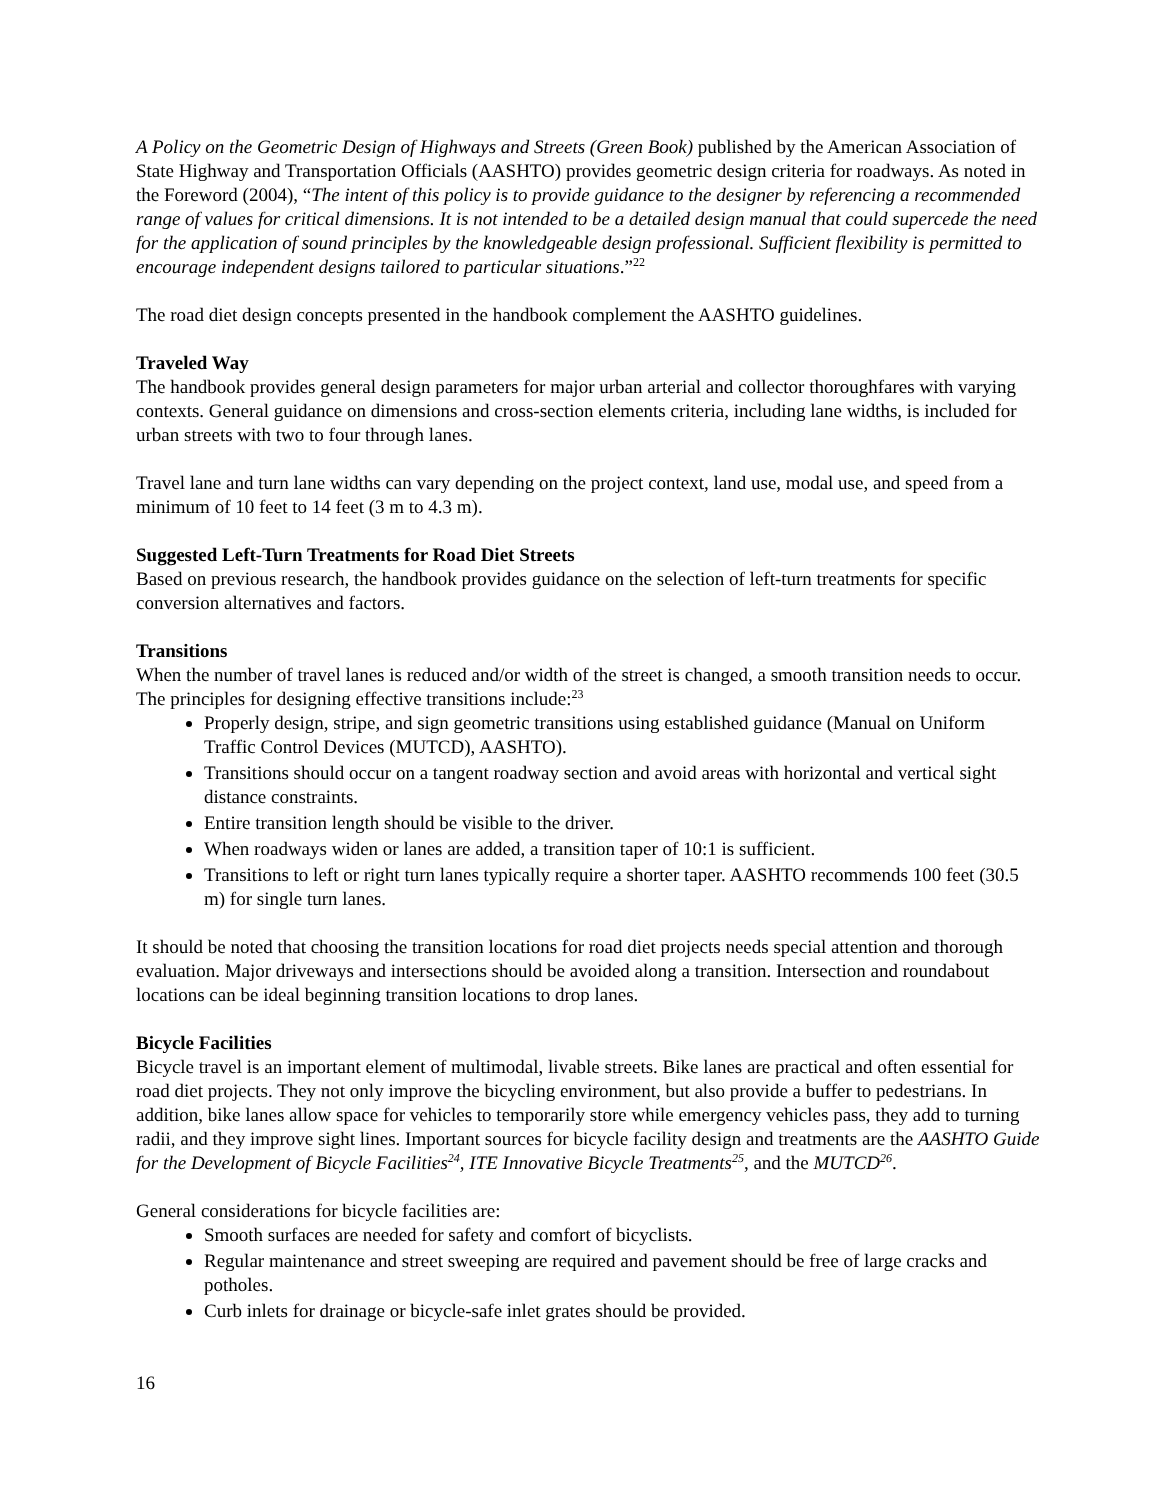A Policy on the Geometric Design of Highways and Streets (Green Book) published by the American Association of State Highway and Transportation Officials (AASHTO) provides geometric design criteria for roadways. As noted in the Foreword (2004), “The intent of this policy is to provide guidance to the designer by referencing a recommended range of values for critical dimensions. It is not intended to be a detailed design manual that could supercede the need for the application of sound principles by the knowledgeable design professional. Sufficient flexibility is permitted to encourage independent designs tailored to particular situations.”<sup>22</sup>
The road diet design concepts presented in the handbook complement the AASHTO guidelines.
Traveled Way
The handbook provides general design parameters for major urban arterial and collector thoroughfares with varying contexts. General guidance on dimensions and cross-section elements criteria, including lane widths, is included for urban streets with two to four through lanes.
Travel lane and turn lane widths can vary depending on the project context, land use, modal use, and speed from a minimum of 10 feet to 14 feet (3 m to 4.3 m).
Suggested Left-Turn Treatments for Road Diet Streets
Based on previous research, the handbook provides guidance on the selection of left-turn treatments for specific conversion alternatives and factors.
Transitions
When the number of travel lanes is reduced and/or width of the street is changed, a smooth transition needs to occur. The principles for designing effective transitions include:<sup>23</sup>
Properly design, stripe, and sign geometric transitions using established guidance (Manual on Uniform Traffic Control Devices (MUTCD), AASHTO).
Transitions should occur on a tangent roadway section and avoid areas with horizontal and vertical sight distance constraints.
Entire transition length should be visible to the driver.
When roadways widen or lanes are added, a transition taper of 10:1 is sufficient.
Transitions to left or right turn lanes typically require a shorter taper. AASHTO recommends 100 feet (30.5 m) for single turn lanes.
It should be noted that choosing the transition locations for road diet projects needs special attention and thorough evaluation. Major driveways and intersections should be avoided along a transition. Intersection and roundabout locations can be ideal beginning transition locations to drop lanes.
Bicycle Facilities
Bicycle travel is an important element of multimodal, livable streets. Bike lanes are practical and often essential for road diet projects. They not only improve the bicycling environment, but also provide a buffer to pedestrians. In addition, bike lanes allow space for vehicles to temporarily store while emergency vehicles pass, they add to turning radii, and they improve sight lines. Important sources for bicycle facility design and treatments are the AASHTO Guide for the Development of Bicycle Facilities<sup>24</sup>, ITE Innovative Bicycle Treatments<sup>25</sup>, and the MUTCD<sup>26</sup>.
General considerations for bicycle facilities are:
Smooth surfaces are needed for safety and comfort of bicyclists.
Regular maintenance and street sweeping are required and pavement should be free of large cracks and potholes.
Curb inlets for drainage or bicycle-safe inlet grates should be provided.
16